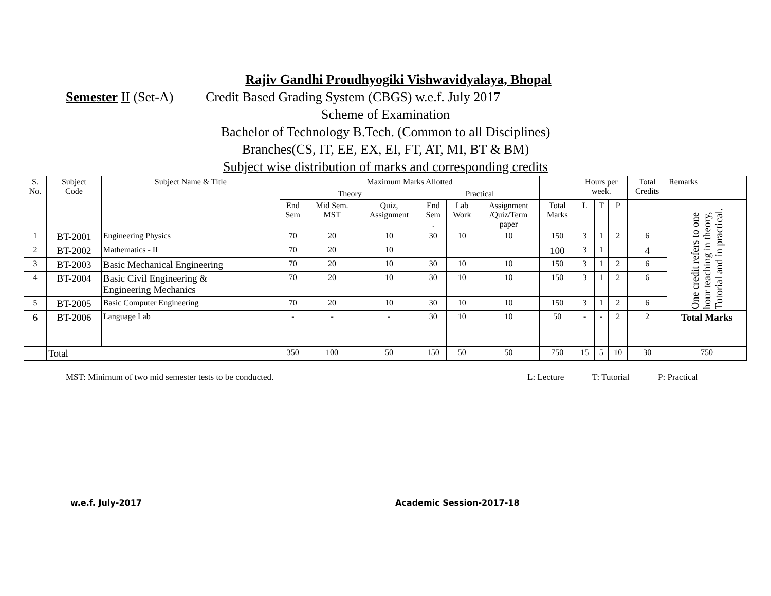Rajiv Gandhi Proudhyogiki Vishwavidyalaya, Bhopal
Semester II (Set-A) Credit Based Grading System (CBGS) w.e.f. July 2017
Scheme of Examination
Bachelor of Technology B.Tech. (Common to all Disciplines)
Branches(CS, IT, EE, EX, EI, FT, AT, MI, BT & BM)
Subject wise distribution of marks and corresponding credits
| S. No. | Subject Code | Subject Name & Title | Maximum Marks Allotted | | | | | | | Hours per week. | | | Total Credits | Remarks |
| --- | --- | --- | --- | --- | --- | --- | --- | --- | --- | --- | --- | --- | --- | --- |
| | | | Theory | | | Practical | | | | | | | | |
| | | | End Sem | Mid Sem. MST | Quiz, Assignment | End Sem . | Lab Work | Assignment /Quiz/Term paper | Total Marks | L | T | P | | One credit refers to one hour teaching in theory, Tutorial and in practical. |
| 1 | BT-2001 | Engineering Physics | 70 | 20 | 10 | 30 | 10 | 10 | 150 | 3 | 1 | 2 | 6 | |
| 2 | BT-2002 | Mathematics - II | 70 | 20 | 10 | | | | 100 | 3 | 1 | | 4 | |
| 3 | BT-2003 | Basic Mechanical Engineering | 70 | 20 | 10 | 30 | 10 | 10 | 150 | 3 | 1 | 2 | 6 | |
| 4 | BT-2004 | Basic Civil Engineering & Engineering Mechanics | 70 | 20 | 10 | 30 | 10 | 10 | 150 | 3 | 1 | 2 | 6 | |
| 5 | BT-2005 | Basic Computer Engineering | 70 | 20 | 10 | 30 | 10 | 10 | 150 | 3 | 1 | 2 | 6 | |
| 6 | BT-2006 | Language Lab | - | - | - | 30 | 10 | 10 | 50 | - | - | 2 | 2 | Total Marks |
| | Total | | 350 | 100 | 50 | 150 | 50 | 50 | 750 | 15 | 5 | 10 | 30 | 750 |
MST: Minimum of two mid semester tests to be conducted. L: Lecture T: Tutorial P: Practical
w.e.f. July-2017 Academic Session-2017-18